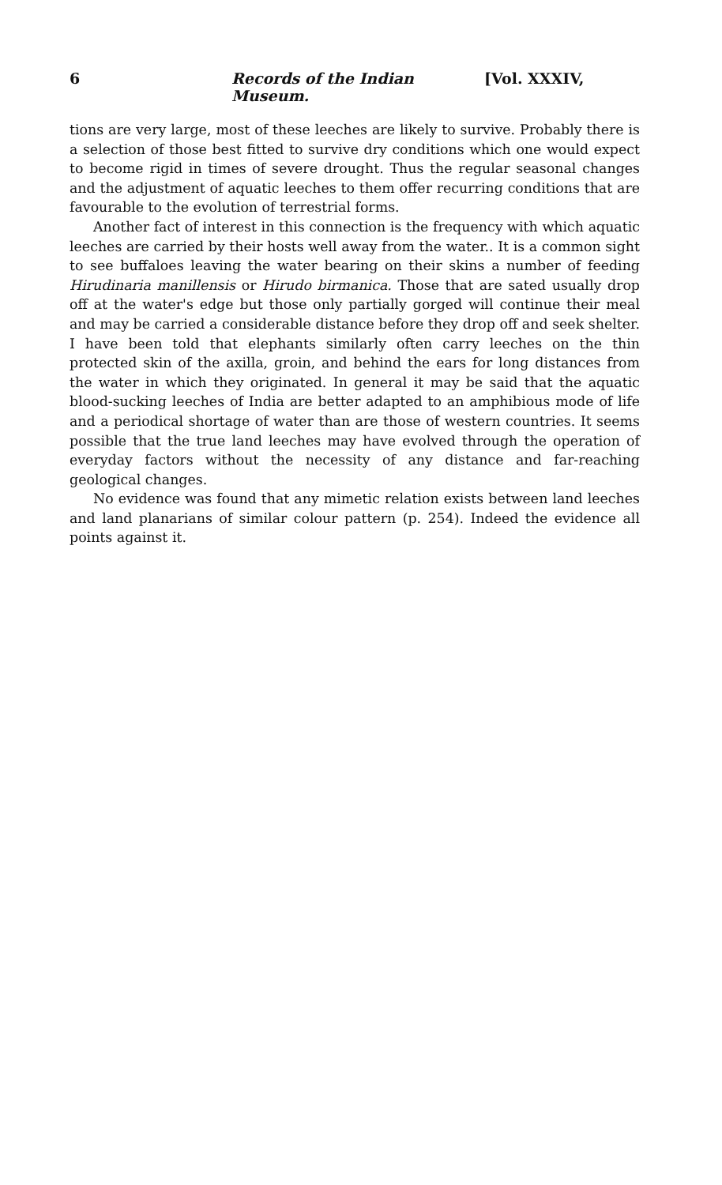6 Records of the Indian Museum. [Vol. XXXIV,
tions are very large, most of these leeches are likely to survive. Probably there is a selection of those best fitted to survive dry conditions which one would expect to become rigid in times of severe drought. Thus the regular seasonal changes and the adjustment of aquatic leeches to them offer recurring conditions that are favourable to the evolution of terrestrial forms.
Another fact of interest in this connection is the frequency with which aquatic leeches are carried by their hosts well away from the water.. It is a common sight to see buffaloes leaving the water bearing on their skins a number of feeding Hirudinaria manillensis or Hirudo birmanica. Those that are sated usually drop off at the water's edge but those only partially gorged will continue their meal and may be carried a considerable distance before they drop off and seek shelter. I have been told that elephants similarly often carry leeches on the thin protected skin of the axilla, groin, and behind the ears for long distances from the water in which they originated. In general it may be said that the aquatic blood-sucking leeches of India are better adapted to an amphibious mode of life and a periodical shortage of water than are those of western countries. It seems possible that the true land leeches may have evolved through the operation of everyday factors without the necessity of any distance and far-reaching geological changes.
No evidence was found that any mimetic relation exists between land leeches and land planarians of similar colour pattern (p. 254). Indeed the evidence all points against it.